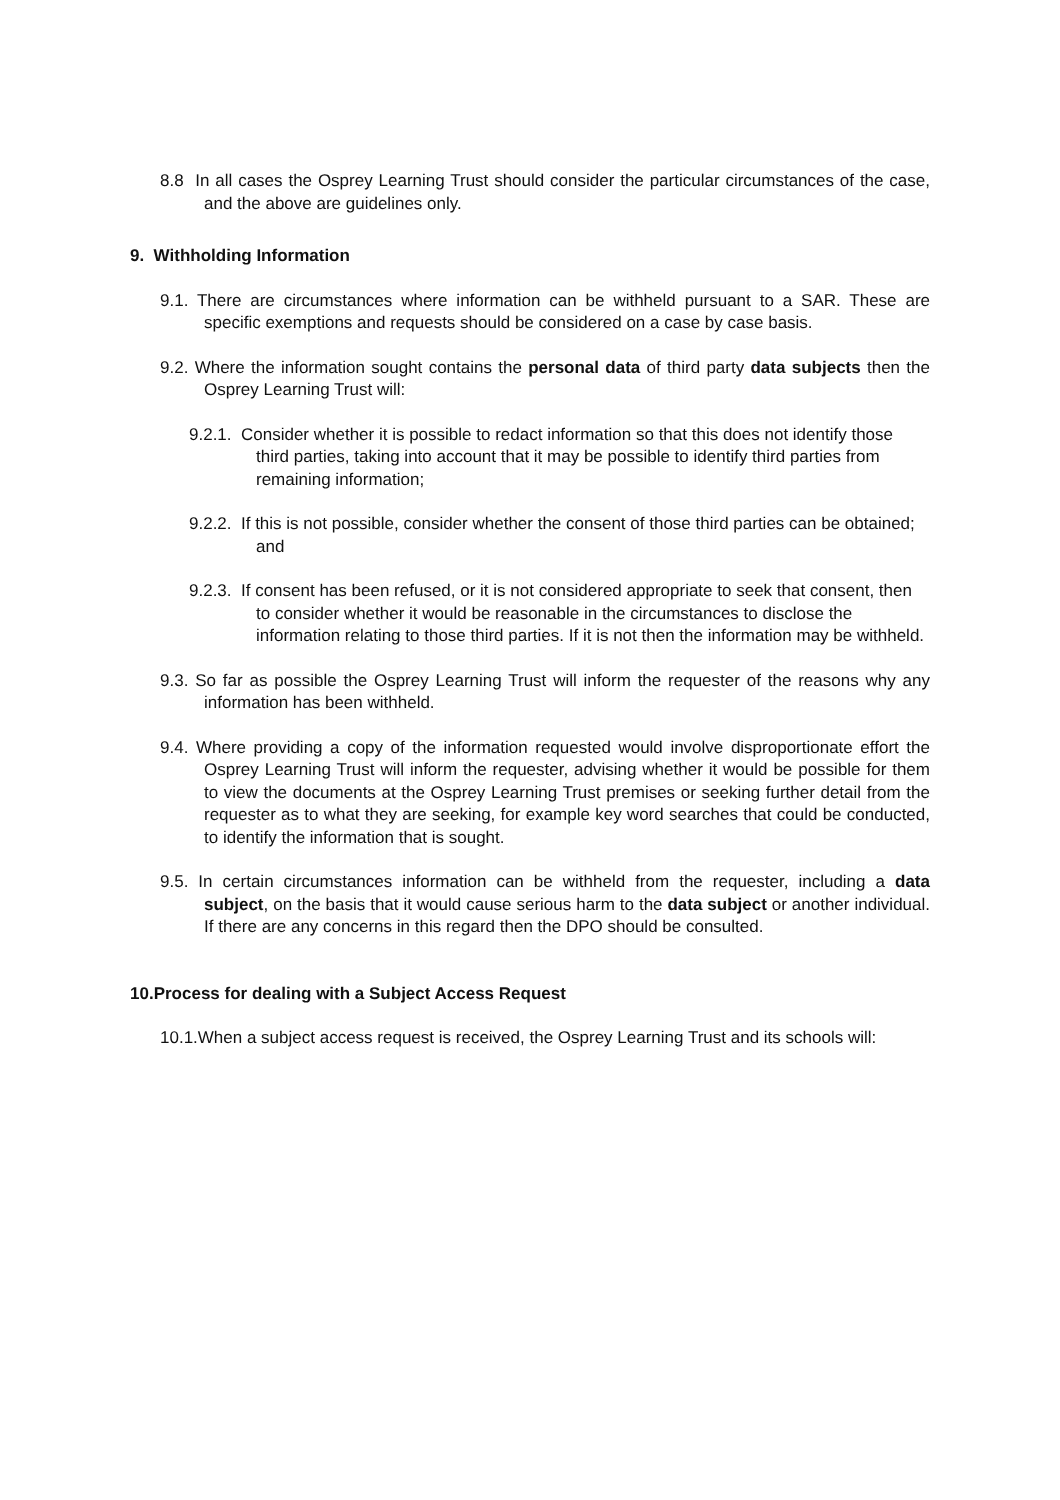8.8 In all cases the Osprey Learning Trust should consider the particular circumstances of the case, and the above are guidelines only.
9. Withholding Information
9.1. There are circumstances where information can be withheld pursuant to a SAR. These are specific exemptions and requests should be considered on a case by case basis.
9.2. Where the information sought contains the personal data of third party data subjects then the Osprey Learning Trust will:
9.2.1. Consider whether it is possible to redact information so that this does not identify those third parties, taking into account that it may be possible to identify third parties from remaining information;
9.2.2. If this is not possible, consider whether the consent of those third parties can be obtained; and
9.2.3. If consent has been refused, or it is not considered appropriate to seek that consent, then to consider whether it would be reasonable in the circumstances to disclose the information relating to those third parties. If it is not then the information may be withheld.
9.3. So far as possible the Osprey Learning Trust will inform the requester of the reasons why any information has been withheld.
9.4. Where providing a copy of the information requested would involve disproportionate effort the Osprey Learning Trust will inform the requester, advising whether it would be possible for them to view the documents at the Osprey Learning Trust premises or seeking further detail from the requester as to what they are seeking, for example key word searches that could be conducted, to identify the information that is sought.
9.5. In certain circumstances information can be withheld from the requester, including a data subject, on the basis that it would cause serious harm to the data subject or another individual. If there are any concerns in this regard then the DPO should be consulted.
10.Process for dealing with a Subject Access Request
10.1.When a subject access request is received, the Osprey Learning Trust and its schools will: